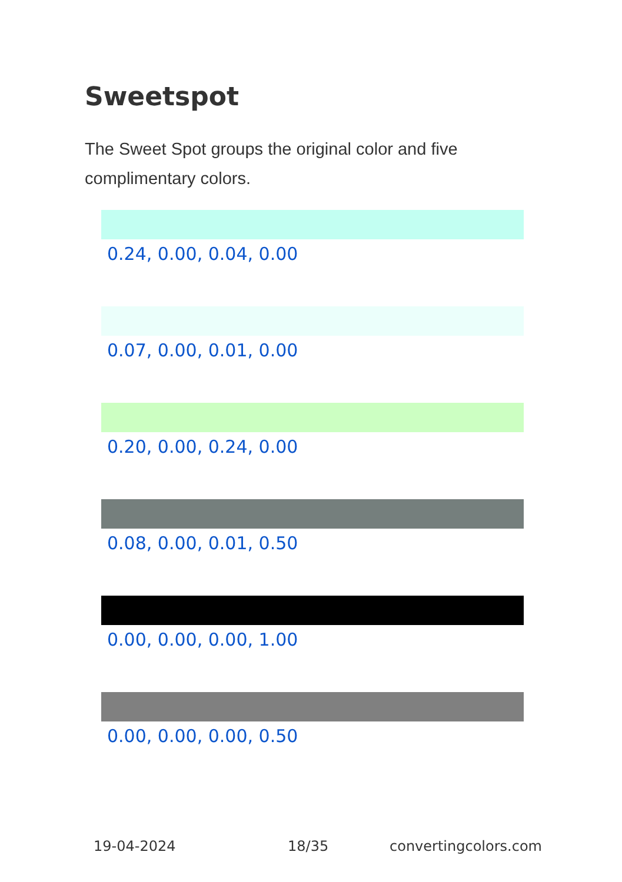Sweetspot
The Sweet Spot groups the original color and five complimentary colors.
0.24, 0.00, 0.04, 0.00
0.07, 0.00, 0.01, 0.00
0.20, 0.00, 0.24, 0.00
0.08, 0.00, 0.01, 0.50
0.00, 0.00, 0.00, 1.00
0.00, 0.00, 0.00, 0.50
19-04-2024 18/35 convertingcolors.com